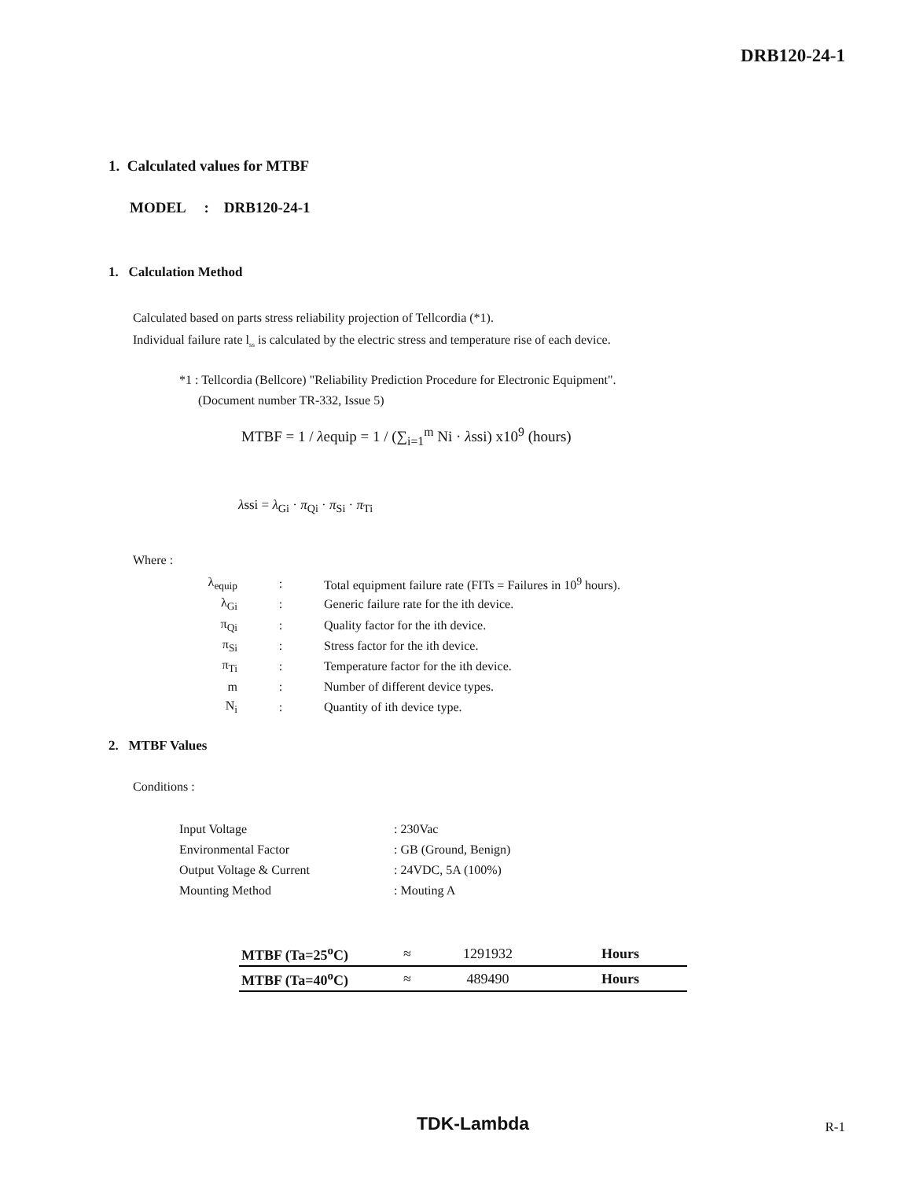DRB120-24-1
1. Calculated values for MTBF
MODEL : DRB120-24-1
1. Calculation Method
Calculated based on parts stress reliability projection of Tellcordia (*1).
Individual failure rate l<sub>ss</sub> is calculated by the electric stress and temperature rise of each device.
*1 : Tellcordia (Bellcore) "Reliability Prediction Procedure for Electronic Equipment".
(Document number TR-332, Issue 5)
MTBF = 1 / λequip = 1 / (∑<sub>i=1</sub><sup>m</sup> Ni · λssi) x10<sup>9</sup> (hours)
λssi = λ<sub>Gi</sub> · π<sub>Qi</sub> · π<sub>Si</sub> · π<sub>Ti</sub>
Where :
| λ<sub>equip</sub> | : | Total equipment failure rate (FITs = Failures in 10<sup>9</sup> hours). |
| λ<sub>Gi</sub> | : | Generic failure rate for the ith device. |
| π<sub>Qi</sub> | : | Quality factor for the ith device. |
| π<sub>Si</sub> | : | Stress factor for the ith device. |
| π<sub>Ti</sub> | : | Temperature factor for the ith device. |
| m | : | Number of different device types. |
| N<sub>i</sub> | : | Quantity of ith device type. |
2. MTBF Values
Conditions :
| Input Voltage | : 230Vac |
| Environmental Factor | : GB (Ground, Benign) |
| Output Voltage & Current | : 24VDC, 5A (100%) |
| Mounting Method | : Mouting A |
| MTBF (Ta=25<sup>o</sup>C) | ≈ | 1291932 | Hours |
| MTBF (Ta=40<sup>o</sup>C) | ≈ | 489490 | Hours |
TDK-Lambda R-1